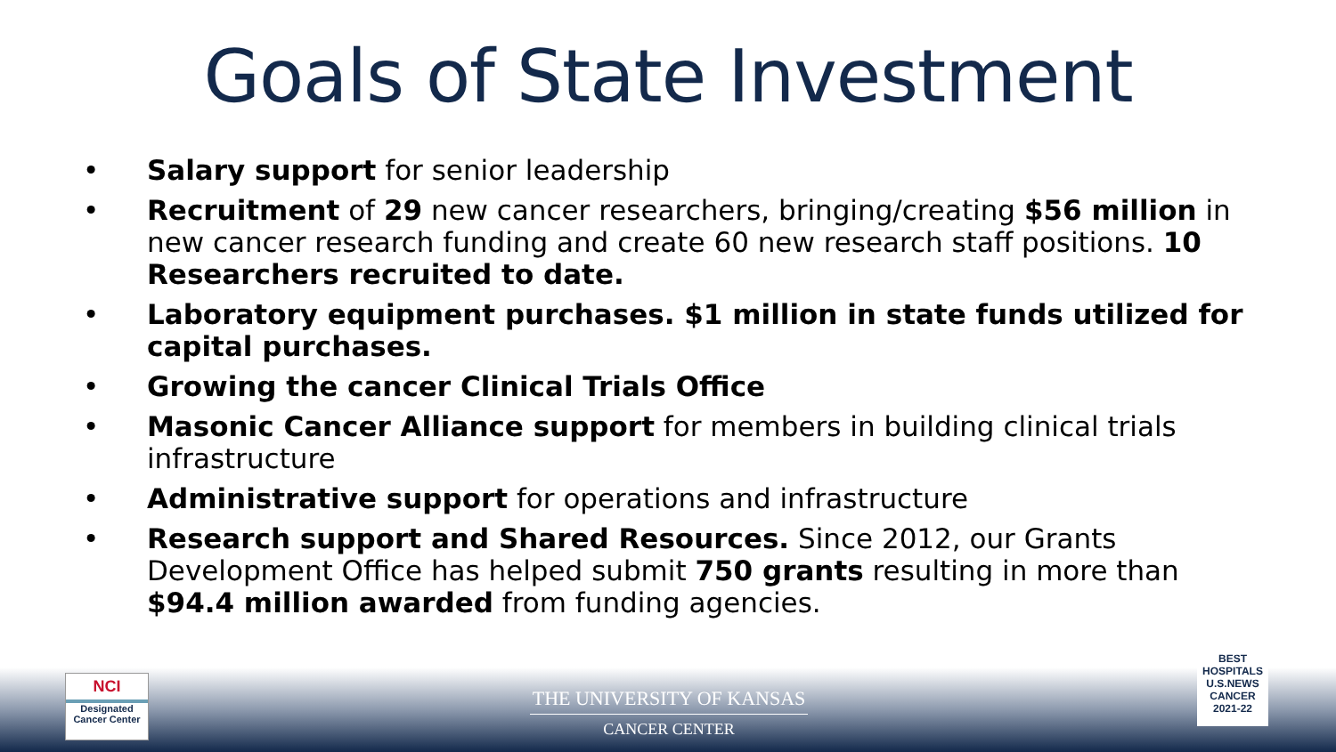Goals of State Investment
• Salary support for senior leadership
• Recruitment of 29 new cancer researchers, bringing/creating $56 million in new cancer research funding and create 60 new research staff positions. 10 Researchers recruited to date.
• Laboratory equipment purchases. $1 million in state funds utilized for capital purchases.
• Growing the cancer Clinical Trials Office
• Masonic Cancer Alliance support for members in building clinical trials infrastructure
• Administrative support for operations and infrastructure
• Research support and Shared Resources. Since 2012, our Grants Development Office has helped submit 750 grants resulting in more than $94.4 million awarded from funding agencies.
NCI
Designated
Cancer Center
THE UNIVERSITY OF KANSAS
CANCER CENTER
BEST
HOSPITALS
U.S.NEWS
CANCER
2021-22